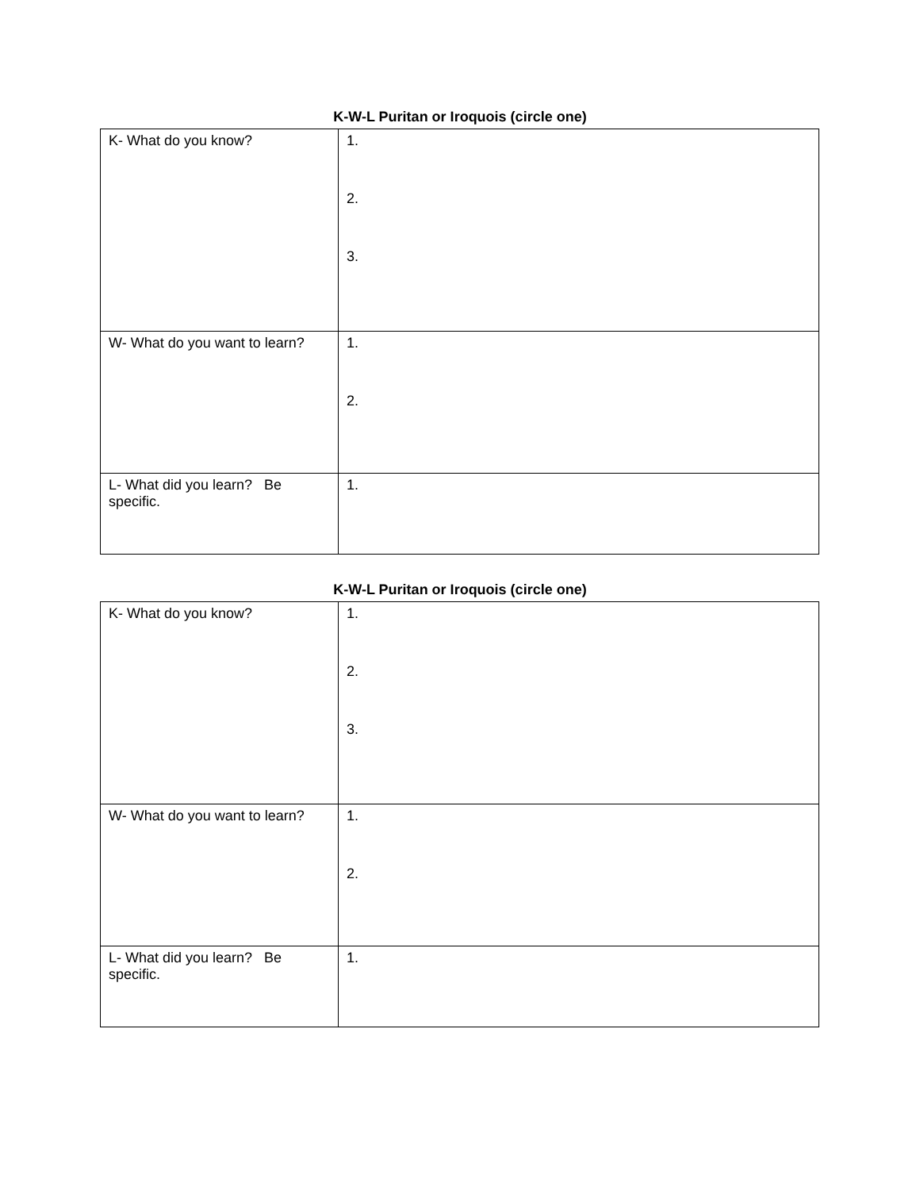K-W-L Puritan or Iroquois (circle one)
| K- What do you know? | 1. 2. 3. |
| W- What do you want to learn? | 1. 2. |
| L- What did you learn? Be specific. | 1. |
K-W-L Puritan or Iroquois (circle one)
| K- What do you know? | 1. 2. 3. |
| W- What do you want to learn? | 1. 2. |
| L- What did you learn? Be specific. | 1. |